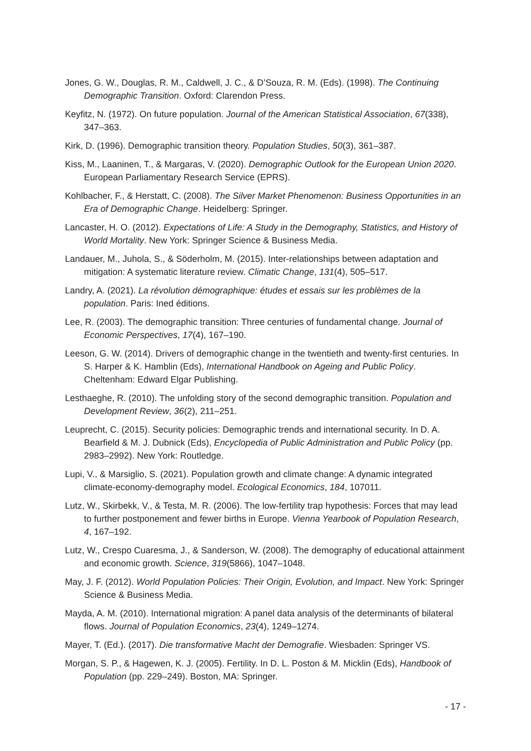Jones, G. W., Douglas, R. M., Caldwell, J. C., & D’Souza, R. M. (Eds). (1998). The Continuing Demographic Transition. Oxford: Clarendon Press.
Keyfitz, N. (1972). On future population. Journal of the American Statistical Association, 67(338), 347–363.
Kirk, D. (1996). Demographic transition theory. Population Studies, 50(3), 361–387.
Kiss, M., Laaninen, T., & Margaras, V. (2020). Demographic Outlook for the European Union 2020. European Parliamentary Research Service (EPRS).
Kohlbacher, F., & Herstatt, C. (2008). The Silver Market Phenomenon: Business Opportunities in an Era of Demographic Change. Heidelberg: Springer.
Lancaster, H. O. (2012). Expectations of Life: A Study in the Demography, Statistics, and History of World Mortality. New York: Springer Science & Business Media.
Landauer, M., Juhola, S., & Söderholm, M. (2015). Inter-relationships between adaptation and mitigation: A systematic literature review. Climatic Change, 131(4), 505–517.
Landry, A. (2021). La révolution démographique: études et essais sur les problèmes de la population. Paris: Ined éditions.
Lee, R. (2003). The demographic transition: Three centuries of fundamental change. Journal of Economic Perspectives, 17(4), 167–190.
Leeson, G. W. (2014). Drivers of demographic change in the twentieth and twenty-first centuries. In S. Harper & K. Hamblin (Eds), International Handbook on Ageing and Public Policy. Cheltenham: Edward Elgar Publishing.
Lesthaeghe, R. (2010). The unfolding story of the second demographic transition. Population and Development Review, 36(2), 211–251.
Leuprecht, C. (2015). Security policies: Demographic trends and international security. In D. A. Bearfield & M. J. Dubnick (Eds), Encyclopedia of Public Administration and Public Policy (pp. 2983–2992). New York: Routledge.
Lupi, V., & Marsiglio, S. (2021). Population growth and climate change: A dynamic integrated climate-economy-demography model. Ecological Economics, 184, 107011.
Lutz, W., Skirbekk, V., & Testa, M. R. (2006). The low-fertility trap hypothesis: Forces that may lead to further postponement and fewer births in Europe. Vienna Yearbook of Population Research, 4, 167–192.
Lutz, W., Crespo Cuaresma, J., & Sanderson, W. (2008). The demography of educational attainment and economic growth. Science, 319(5866), 1047–1048.
May, J. F. (2012). World Population Policies: Their Origin, Evolution, and Impact. New York: Springer Science & Business Media.
Mayda, A. M. (2010). International migration: A panel data analysis of the determinants of bilateral flows. Journal of Population Economics, 23(4), 1249–1274.
Mayer, T. (Ed.). (2017). Die transformative Macht der Demografie. Wiesbaden: Springer VS.
Morgan, S. P., & Hagewen, K. J. (2005). Fertility. In D. L. Poston & M. Micklin (Eds), Handbook of Population (pp. 229–249). Boston, MA: Springer.
- 17 -